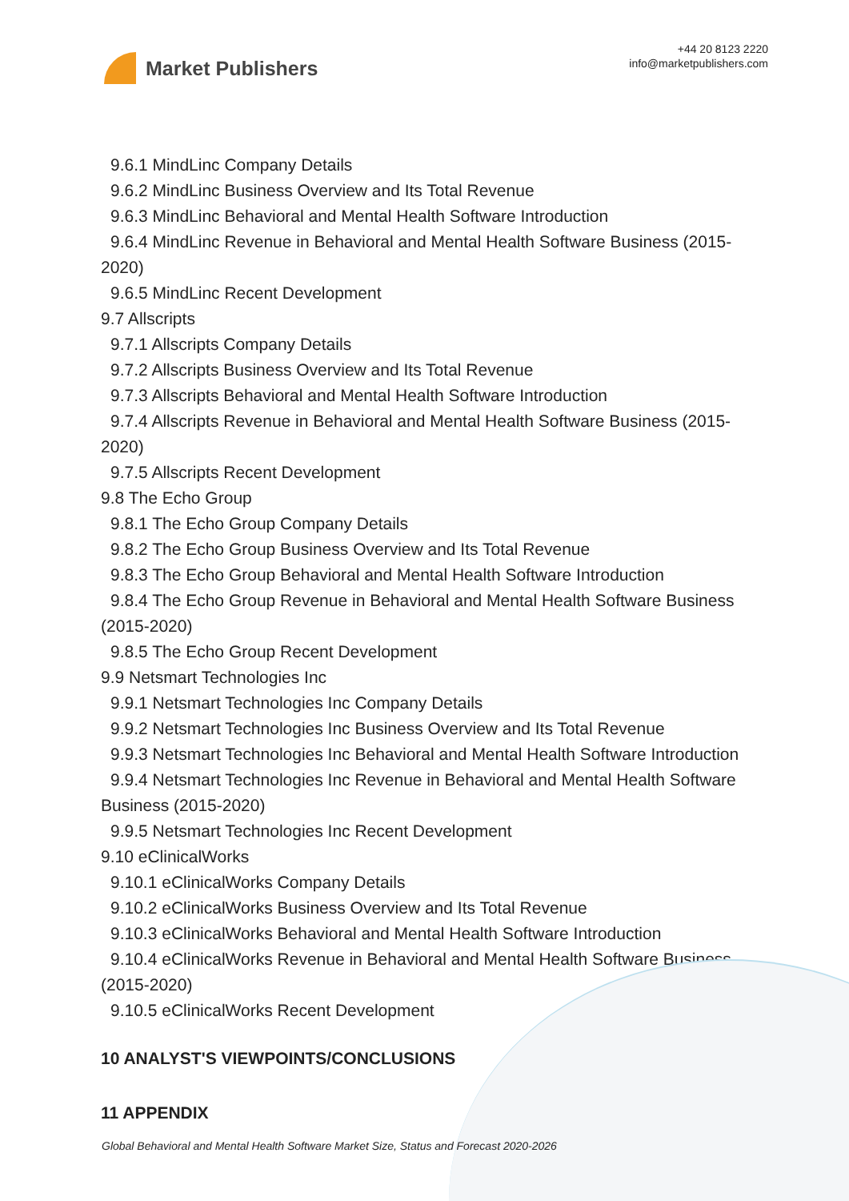Market Publishers
+44 20 8123 2220
info@marketpublishers.com
9.6.1 MindLinc Company Details
9.6.2 MindLinc Business Overview and Its Total Revenue
9.6.3 MindLinc Behavioral and Mental Health Software Introduction
9.6.4 MindLinc Revenue in Behavioral and Mental Health Software Business (2015-2020)
9.6.5 MindLinc Recent Development
9.7 Allscripts
9.7.1 Allscripts Company Details
9.7.2 Allscripts Business Overview and Its Total Revenue
9.7.3 Allscripts Behavioral and Mental Health Software Introduction
9.7.4 Allscripts Revenue in Behavioral and Mental Health Software Business (2015-2020)
9.7.5 Allscripts Recent Development
9.8 The Echo Group
9.8.1 The Echo Group Company Details
9.8.2 The Echo Group Business Overview and Its Total Revenue
9.8.3 The Echo Group Behavioral and Mental Health Software Introduction
9.8.4 The Echo Group Revenue in Behavioral and Mental Health Software Business (2015-2020)
9.8.5 The Echo Group Recent Development
9.9 Netsmart Technologies Inc
9.9.1 Netsmart Technologies Inc Company Details
9.9.2 Netsmart Technologies Inc Business Overview and Its Total Revenue
9.9.3 Netsmart Technologies Inc Behavioral and Mental Health Software Introduction
9.9.4 Netsmart Technologies Inc Revenue in Behavioral and Mental Health Software Business (2015-2020)
9.9.5 Netsmart Technologies Inc Recent Development
9.10 eClinicalWorks
9.10.1 eClinicalWorks Company Details
9.10.2 eClinicalWorks Business Overview and Its Total Revenue
9.10.3 eClinicalWorks Behavioral and Mental Health Software Introduction
9.10.4 eClinicalWorks Revenue in Behavioral and Mental Health Software Business (2015-2020)
9.10.5 eClinicalWorks Recent Development
10 ANALYST'S VIEWPOINTS/CONCLUSIONS
11 APPENDIX
Global Behavioral and Mental Health Software Market Size, Status and Forecast 2020-2026